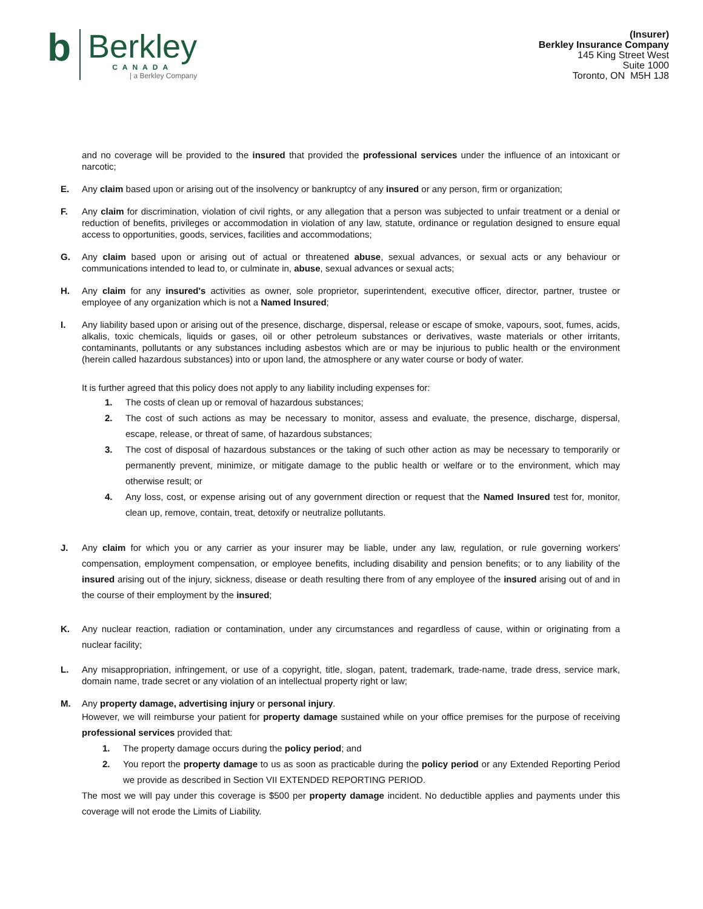b
Berkley
CANADA
| a Berkley Company
(Insurer)
Berkley Insurance Company
145 King Street West
Suite 1000
Toronto, ON M5H 1J8
and no coverage will be provided to the insured that provided the professional services under the influence of an intoxicant or narcotic;
E. Any claim based upon or arising out of the insolvency or bankruptcy of any insured or any person, firm or organization;
F. Any claim for discrimination, violation of civil rights, or any allegation that a person was subjected to unfair treatment or a denial or reduction of benefits, privileges or accommodation in violation of any law, statute, ordinance or regulation designed to ensure equal access to opportunities, goods, services, facilities and accommodations;
G. Any claim based upon or arising out of actual or threatened abuse, sexual advances, or sexual acts or any behaviour or communications intended to lead to, or culminate in, abuse, sexual advances or sexual acts;
H. Any claim for any insured's activities as owner, sole proprietor, superintendent, executive officer, director, partner, trustee or employee of any organization which is not a Named Insured;
I. Any liability based upon or arising out of the presence, discharge, dispersal, release or escape of smoke, vapours, soot, fumes, acids, alkalis, toxic chemicals, liquids or gases, oil or other petroleum substances or derivatives, waste materials or other irritants, contaminants, pollutants or any substances including asbestos which are or may be injurious to public health or the environment (herein called hazardous substances) into or upon land, the atmosphere or any water course or body of water.
It is further agreed that this policy does not apply to any liability including expenses for:
1. The costs of clean up or removal of hazardous substances;
2. The cost of such actions as may be necessary to monitor, assess and evaluate, the presence, discharge, dispersal, escape, release, or threat of same, of hazardous substances;
3. The cost of disposal of hazardous substances or the taking of such other action as may be necessary to temporarily or permanently prevent, minimize, or mitigate damage to the public health or welfare or to the environment, which may otherwise result; or
4. Any loss, cost, or expense arising out of any government direction or request that the Named Insured test for, monitor, clean up, remove, contain, treat, detoxify or neutralize pollutants.
J. Any claim for which you or any carrier as your insurer may be liable, under any law, regulation, or rule governing workers' compensation, employment compensation, or employee benefits, including disability and pension benefits; or to any liability of the insured arising out of the injury, sickness, disease or death resulting there from of any employee of the insured arising out of and in the course of their employment by the insured;
K. Any nuclear reaction, radiation or contamination, under any circumstances and regardless of cause, within or originating from a nuclear facility;
L. Any misappropriation, infringement, or use of a copyright, title, slogan, patent, trademark, trade-name, trade dress, service mark, domain name, trade secret or any violation of an intellectual property right or law;
M. Any property damage, advertising injury or personal injury.
However, we will reimburse your patient for property damage sustained while on your office premises for the purpose of receiving professional services provided that:
1. The property damage occurs during the policy period; and
2. You report the property damage to us as soon as practicable during the policy period or any Extended Reporting Period we provide as described in Section VII EXTENDED REPORTING PERIOD.
The most we will pay under this coverage is $500 per property damage incident. No deductible applies and payments under this coverage will not erode the Limits of Liability.